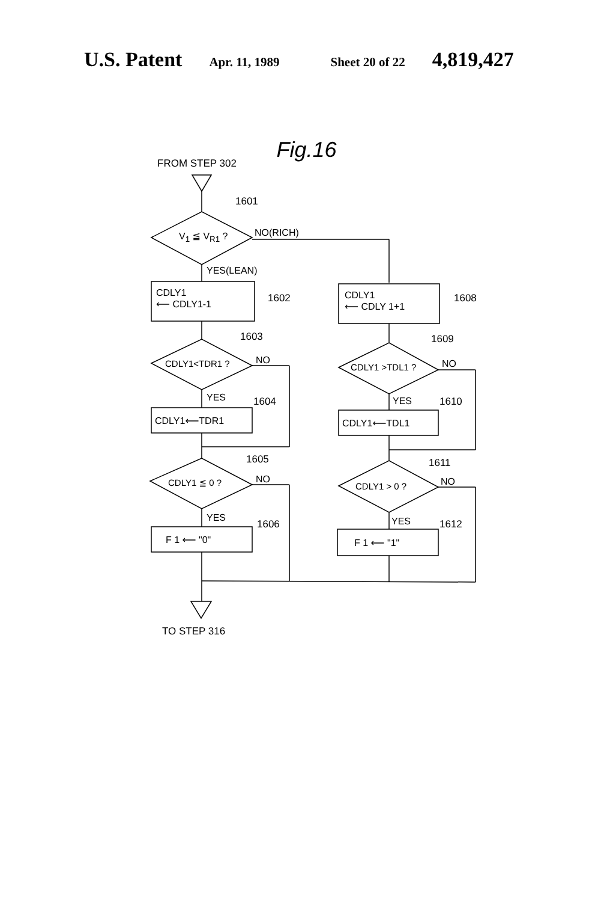U.S. Patent Apr. 11, 1989 Sheet 20 of 22 4,819,427
Fig.16
FROM STEP 302
1601
V<sub>1</sub> ≦ V<sub>R1</sub> ? NO(RICH)
YES(LEAN)
CDLY1
⟵ CDLY1-1
1602
CDLY1
⟵ CDLY 1+1
1608
1603
CDLY1<TDR1 ? NO
YES 1604
CDLY1⟵TDR1
1609
CDLY1 >TDL1 ? NO
YES 1610
CDLY1⟵TDL1
1605
CDLY1 ≦ 0 ? NO
YES
1606
F 1 ⟵ "0"
1611
CDLY1 > 0 ? NO
YES 1612
F 1 ⟵ "1"
TO STEP 316